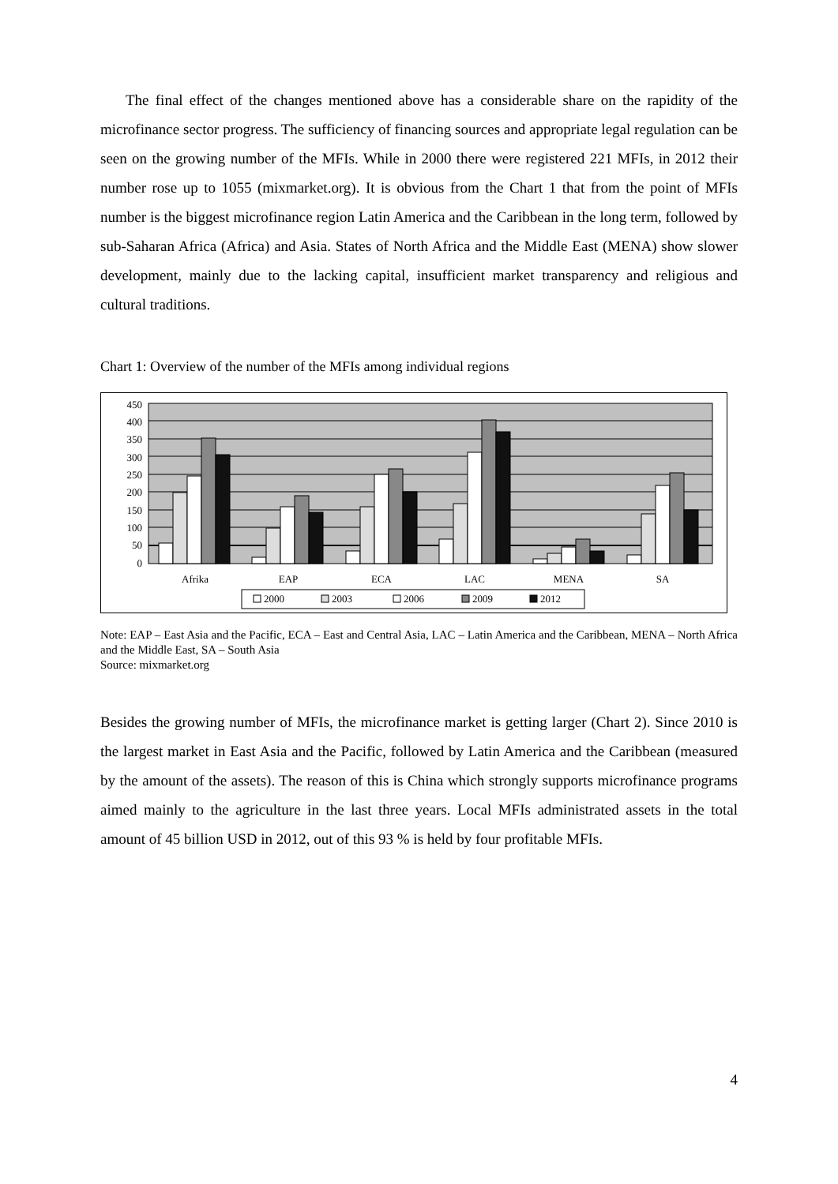The final effect of the changes mentioned above has a considerable share on the rapidity of the microfinance sector progress. The sufficiency of financing sources and appropriate legal regulation can be seen on the growing number of the MFIs. While in 2000 there were registered 221 MFIs, in 2012 their number rose up to 1055 (mixmarket.org). It is obvious from the Chart 1 that from the point of MFIs number is the biggest microfinance region Latin America and the Caribbean in the long term, followed by sub-Saharan Africa (Africa) and Asia. States of North Africa and the Middle East (MENA) show slower development, mainly due to the lacking capital, insufficient market transparency and religious and cultural traditions.
Chart 1: Overview of the number of the MFIs among individual regions
450
400
350
300
250
200
150
100
50
0
Afrika
EAP
ECA
LAC
MENA
SA
2000
2003
2006
2009
2012
Note: EAP – East Asia and the Pacific, ECA – East and Central Asia, LAC – Latin America and the Caribbean, MENA – North Africa and the Middle East, SA – South Asia
Source: mixmarket.org
Besides the growing number of MFIs, the microfinance market is getting larger (Chart 2). Since 2010 is the largest market in East Asia and the Pacific, followed by Latin America and the Caribbean (measured by the amount of the assets). The reason of this is China which strongly supports microfinance programs aimed mainly to the agriculture in the last three years. Local MFIs administrated assets in the total amount of 45 billion USD in 2012, out of this 93 % is held by four profitable MFIs.
4